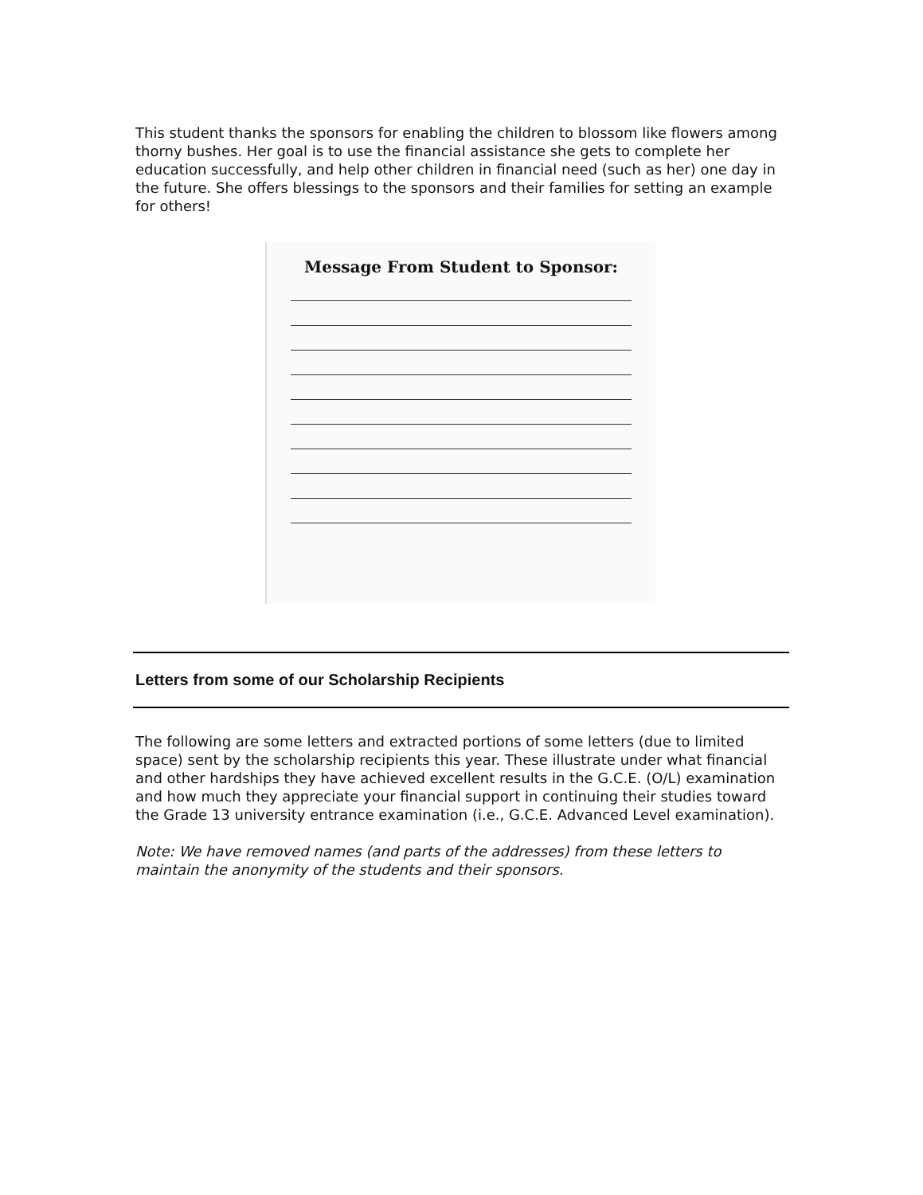This student thanks the sponsors for enabling the children to blossom like flowers among thorny bushes. Her goal is to use the financial assistance she gets to complete her education successfully, and help other children in financial need (such as her) one day in the future. She offers blessings to the sponsors and their families for setting an example for others!
Message From Student to Sponsor:
Letters from some of our Scholarship Recipients
The following are some letters and extracted portions of some letters (due to limited space) sent by the scholarship recipients this year. These illustrate under what financial and other hardships they have achieved excellent results in the G.C.E. (O/L) examination and how much they appreciate your financial support in continuing their studies toward the Grade 13 university entrance examination (i.e., G.C.E. Advanced Level examination).
Note: We have removed names (and parts of the addresses) from these letters to maintain the anonymity of the students and their sponsors.